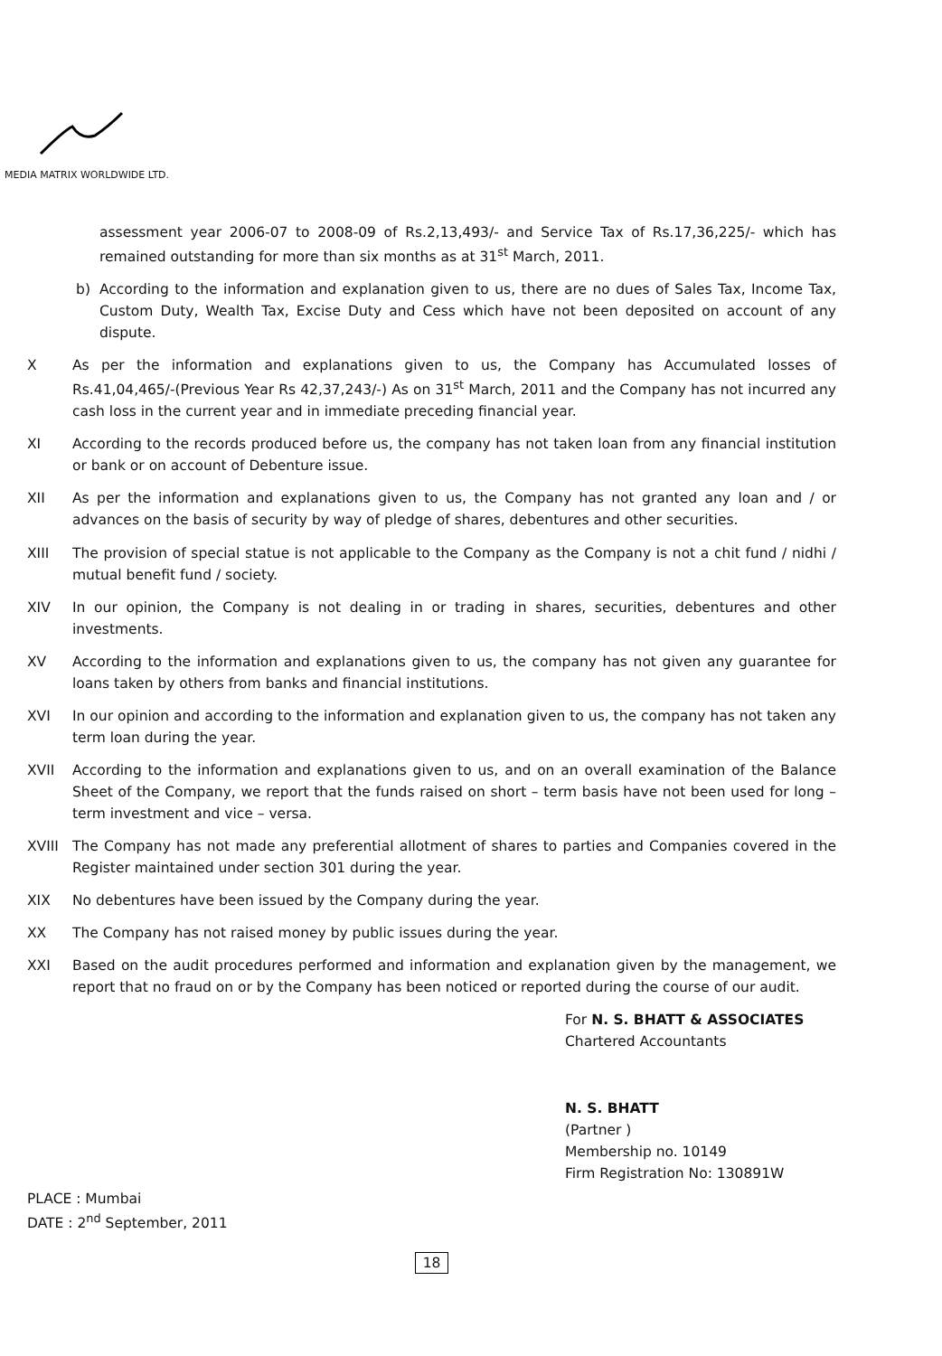MEDIA MATRIX WORLDWIDE LTD.
assessment year 2006-07 to 2008-09 of Rs.2,13,493/- and Service Tax of Rs.17,36,225/- which has remained outstanding for more than six months as at 31<sup>st</sup> March, 2011.
b) According to the information and explanation given to us, there are no dues of Sales Tax, Income Tax, Custom Duty, Wealth Tax, Excise Duty and Cess which have not been deposited on account of any dispute.
X As per the information and explanations given to us, the Company has Accumulated losses of Rs.41,04,465/-(Previous Year Rs 42,37,243/-) As on 31<sup>st</sup> March, 2011 and the Company has not incurred any cash loss in the current year and in immediate preceding financial year.
XI According to the records produced before us, the company has not taken loan from any financial institution or bank or on account of Debenture issue.
XII As per the information and explanations given to us, the Company has not granted any loan and / or advances on the basis of security by way of pledge of shares, debentures and other securities.
XIII The provision of special statue is not applicable to the Company as the Company is not a chit fund / nidhi / mutual benefit fund / society.
XIV In our opinion, the Company is not dealing in or trading in shares, securities, debentures and other investments.
XV According to the information and explanations given to us, the company has not given any guarantee for loans taken by others from banks and financial institutions.
XVI In our opinion and according to the information and explanation given to us, the company has not taken any term loan during the year.
XVII According to the information and explanations given to us, and on an overall examination of the Balance Sheet of the Company, we report that the funds raised on short – term basis have not been used for long – term investment and vice – versa.
XVIII The Company has not made any preferential allotment of shares to parties and Companies covered in the Register maintained under section 301 during the year.
XIX No debentures have been issued by the Company during the year.
XX The Company has not raised money by public issues during the year.
XXI Based on the audit procedures performed and information and explanation given by the management, we report that no fraud on or by the Company has been noticed or reported during the course of our audit.
For N. S. BHATT & ASSOCIATES
Chartered Accountants
PLACE : Mumbai
DATE : 2<sup>nd</sup> September, 2011
N. S. BHATT
(Partner )
Membership no. 10149
Firm Registration No: 130891W
18